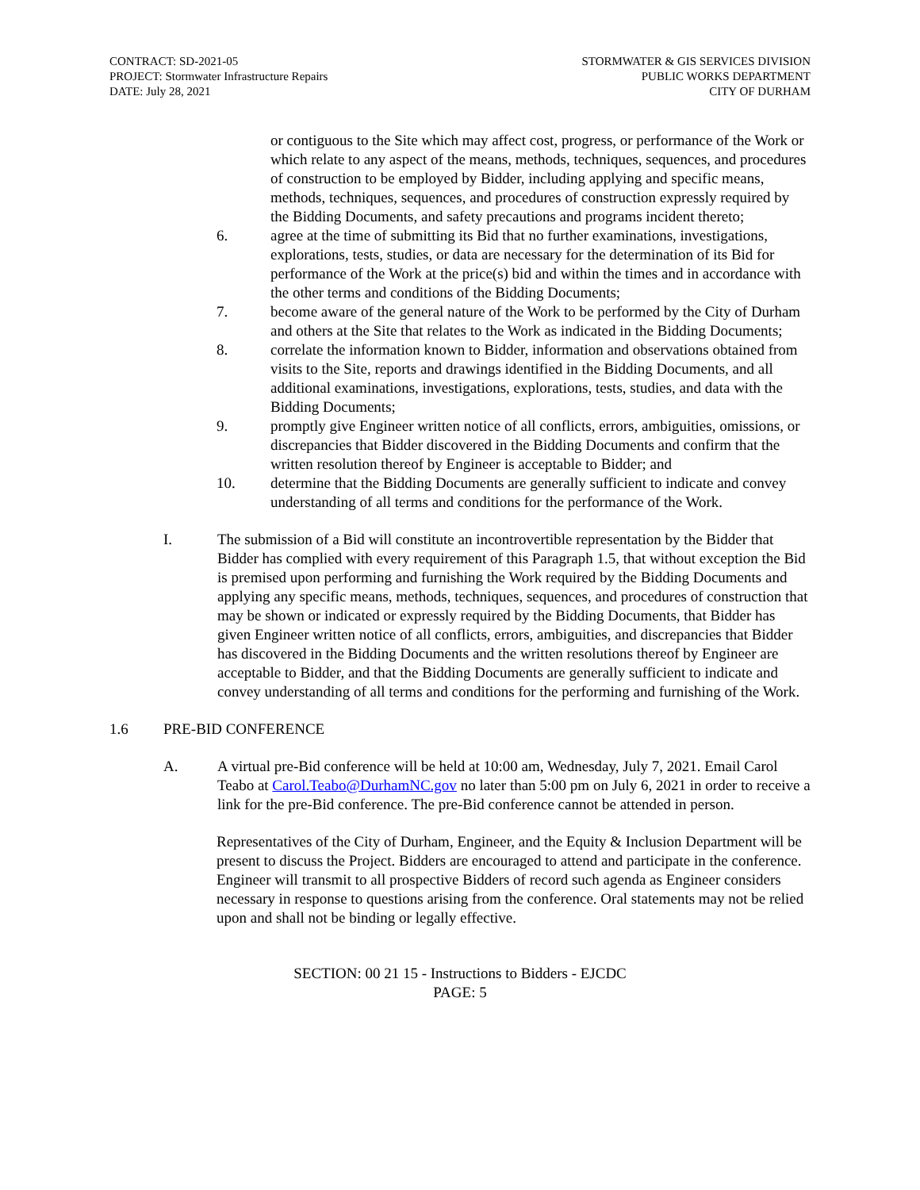CONTRACT: SD-2021-05
PROJECT: Stormwater Infrastructure Repairs
DATE: July 28, 2021
STORMWATER & GIS SERVICES DIVISION
PUBLIC WORKS DEPARTMENT
CITY OF DURHAM
or contiguous to the Site which may affect cost, progress, or performance of the Work or which relate to any aspect of the means, methods, techniques, sequences, and procedures of construction to be employed by Bidder, including applying and specific means, methods, techniques, sequences, and procedures of construction expressly required by the Bidding Documents, and safety precautions and programs incident thereto;
6. agree at the time of submitting its Bid that no further examinations, investigations, explorations, tests, studies, or data are necessary for the determination of its Bid for performance of the Work at the price(s) bid and within the times and in accordance with the other terms and conditions of the Bidding Documents;
7. become aware of the general nature of the Work to be performed by the City of Durham and others at the Site that relates to the Work as indicated in the Bidding Documents;
8. correlate the information known to Bidder, information and observations obtained from visits to the Site, reports and drawings identified in the Bidding Documents, and all additional examinations, investigations, explorations, tests, studies, and data with the Bidding Documents;
9. promptly give Engineer written notice of all conflicts, errors, ambiguities, omissions, or discrepancies that Bidder discovered in the Bidding Documents and confirm that the written resolution thereof by Engineer is acceptable to Bidder; and
10. determine that the Bidding Documents are generally sufficient to indicate and convey understanding of all terms and conditions for the performance of the Work.
I. The submission of a Bid will constitute an incontrovertible representation by the Bidder that Bidder has complied with every requirement of this Paragraph 1.5, that without exception the Bid is premised upon performing and furnishing the Work required by the Bidding Documents and applying any specific means, methods, techniques, sequences, and procedures of construction that may be shown or indicated or expressly required by the Bidding Documents, that Bidder has given Engineer written notice of all conflicts, errors, ambiguities, and discrepancies that Bidder has discovered in the Bidding Documents and the written resolutions thereof by Engineer are acceptable to Bidder, and that the Bidding Documents are generally sufficient to indicate and convey understanding of all terms and conditions for the performing and furnishing of the Work.
1.6 PRE-BID CONFERENCE
A. A virtual pre-Bid conference will be held at 10:00 am, Wednesday, July 7, 2021. Email Carol Teabo at Carol.Teabo@DurhamNC.gov no later than 5:00 pm on July 6, 2021 in order to receive a link for the pre-Bid conference. The pre-Bid conference cannot be attended in person.
Representatives of the City of Durham, Engineer, and the Equity & Inclusion Department will be present to discuss the Project. Bidders are encouraged to attend and participate in the conference. Engineer will transmit to all prospective Bidders of record such agenda as Engineer considers necessary in response to questions arising from the conference. Oral statements may not be relied upon and shall not be binding or legally effective.
SECTION: 00 21 15 - Instructions to Bidders - EJCDC
PAGE: 5